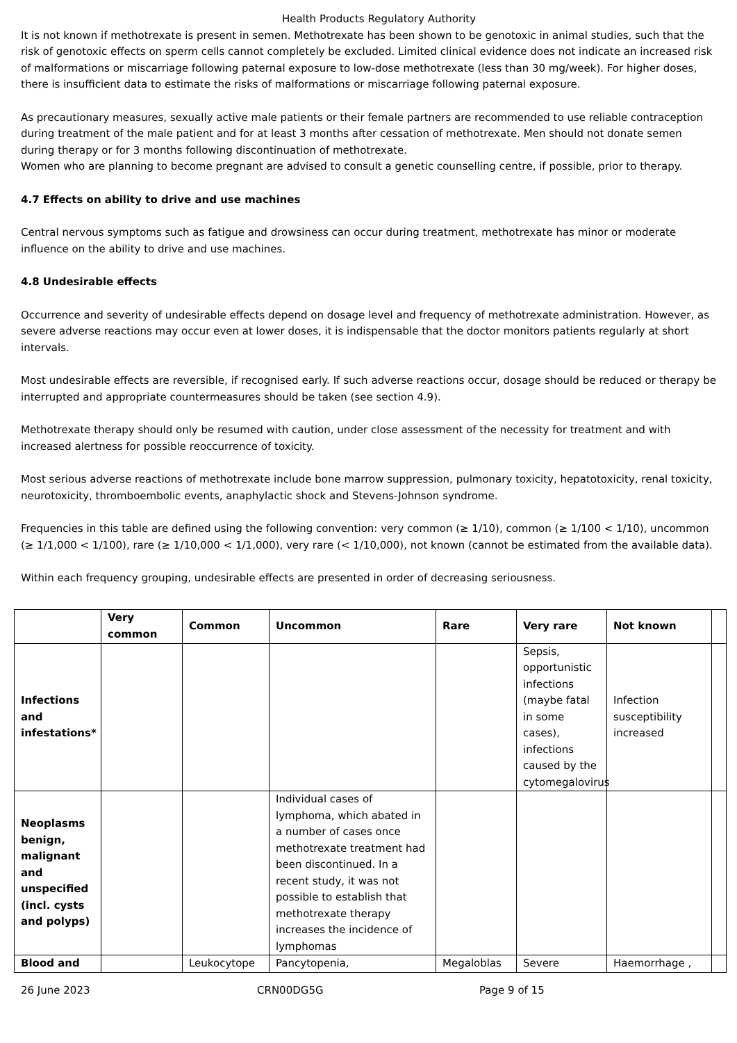Health Products Regulatory Authority
It is not known if methotrexate is present in semen. Methotrexate has been shown to be genotoxic in animal studies, such that the risk of genotoxic effects on sperm cells cannot completely be excluded. Limited clinical evidence does not indicate an increased risk of malformations or miscarriage following paternal exposure to low-dose methotrexate (less than 30 mg/week). For higher doses, there is insufficient data to estimate the risks of malformations or miscarriage following paternal exposure.
As precautionary measures, sexually active male patients or their female partners are recommended to use reliable contraception during treatment of the male patient and for at least 3 months after cessation of methotrexate. Men should not donate semen during therapy or for 3 months following discontinuation of methotrexate.
Women who are planning to become pregnant are advised to consult a genetic counselling centre, if possible, prior to therapy.
4.7 Effects on ability to drive and use machines
Central nervous symptoms such as fatigue and drowsiness can occur during treatment, methotrexate has minor or moderate influence on the ability to drive and use machines.
4.8 Undesirable effects
Occurrence and severity of undesirable effects depend on dosage level and frequency of methotrexate administration. However, as severe adverse reactions may occur even at lower doses, it is indispensable that the doctor monitors patients regularly at short intervals.
Most undesirable effects are reversible, if recognised early. If such adverse reactions occur, dosage should be reduced or therapy be interrupted and appropriate countermeasures should be taken (see section 4.9).
Methotrexate therapy should only be resumed with caution, under close assessment of the necessity for treatment and with increased alertness for possible reoccurrence of toxicity.
Most serious adverse reactions of methotrexate include bone marrow suppression, pulmonary toxicity, hepatotoxicity, renal toxicity, neurotoxicity, thromboembolic events, anaphylactic shock and Stevens-Johnson syndrome.
Frequencies in this table are defined using the following convention: very common (≥ 1/10), common (≥ 1/100 < 1/10), uncommon (≥ 1/1,000 < 1/100), rare (≥ 1/10,000 < 1/1,000), very rare (< 1/10,000), not known (cannot be estimated from the available data).
Within each frequency grouping, undesirable effects are presented in order of decreasing seriousness.
| | Very common | Common | Uncommon | Rare | Very rare | Not known | |
| --- | --- | --- | --- | --- | --- | --- | --- |
| Infections and infestations* | | | | | Sepsis, opportunistic infections (maybe fatal in some cases), infections caused by the cytomegalovirus | Infection susceptibility increased | |
| Neoplasms benign, malignant and unspecified (incl. cysts and polyps) | | | Individual cases of lymphoma, which abated in a number of cases once methotrexate treatment had been discontinued. In a recent study, it was not possible to establish that methotrexate therapy increases the incidence of lymphomas | | | | |
| Blood and | | Leukocytope | Pancytopenia, | Megaloblas | Severe | Haemorrhage , | |
26 June 2023 CRN00DG5G Page 9 of 15